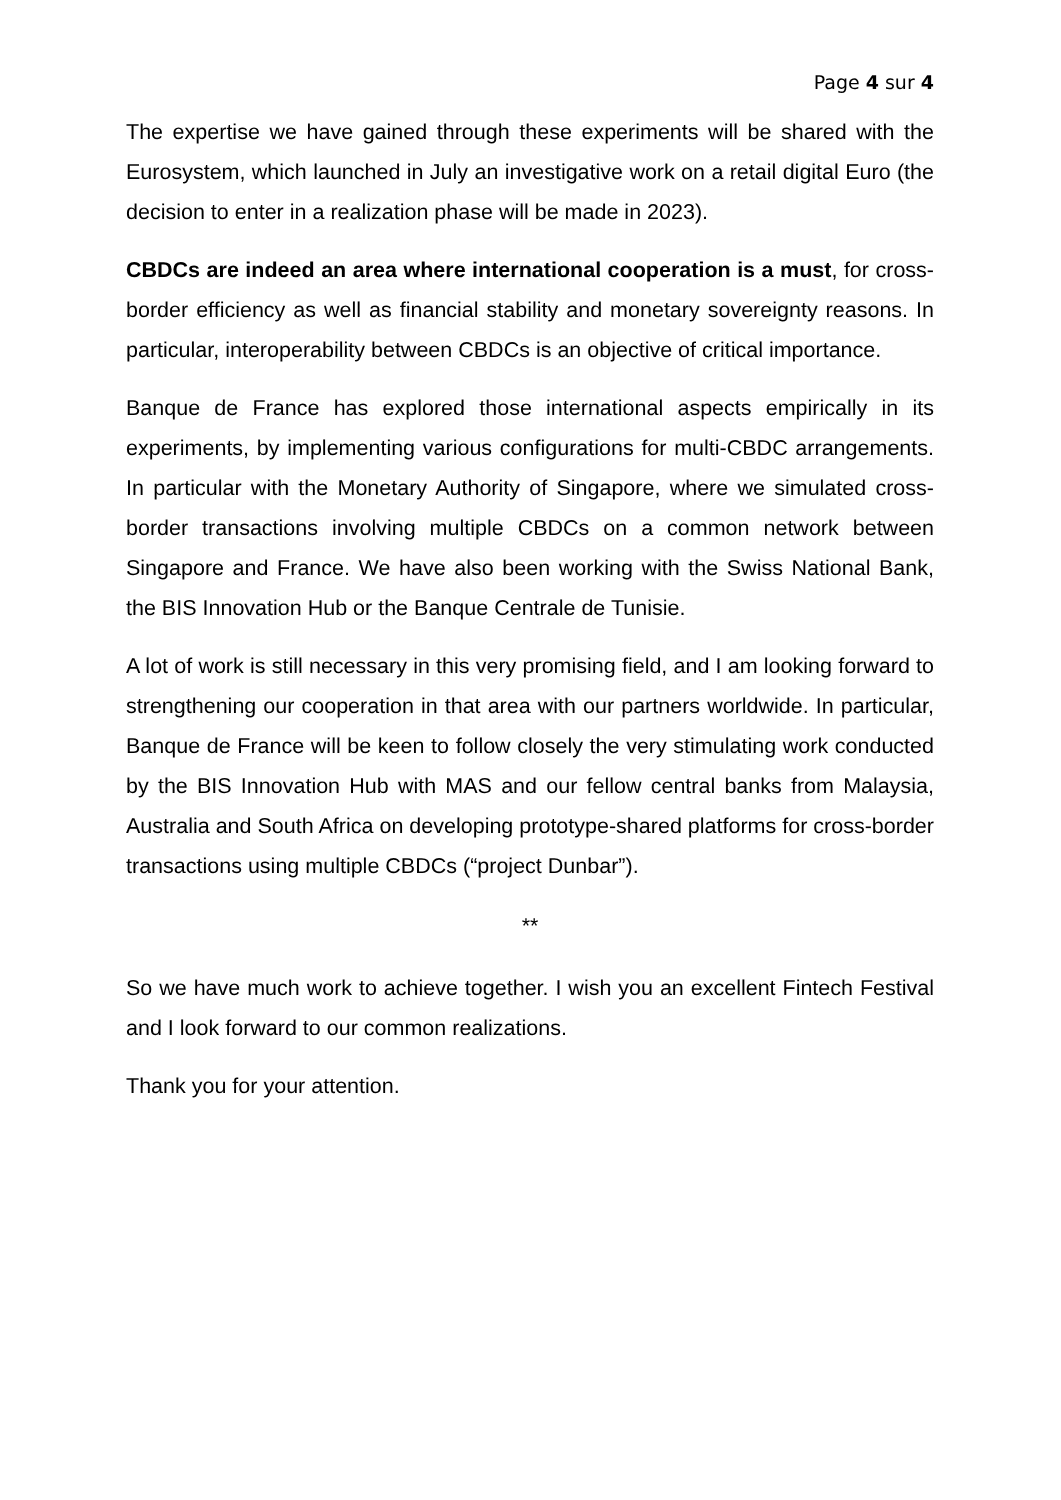Page 4 sur 4
The expertise we have gained through these experiments will be shared with the Eurosystem, which launched in July an investigative work on a retail digital Euro (the decision to enter in a realization phase will be made in 2023).
CBDCs are indeed an area where international cooperation is a must, for cross-border efficiency as well as financial stability and monetary sovereignty reasons. In particular, interoperability between CBDCs is an objective of critical importance.
Banque de France has explored those international aspects empirically in its experiments, by implementing various configurations for multi-CBDC arrangements. In particular with the Monetary Authority of Singapore, where we simulated cross-border transactions involving multiple CBDCs on a common network between Singapore and France. We have also been working with the Swiss National Bank, the BIS Innovation Hub or the Banque Centrale de Tunisie.
A lot of work is still necessary in this very promising field, and I am looking forward to strengthening our cooperation in that area with our partners worldwide. In particular, Banque de France will be keen to follow closely the very stimulating work conducted by the BIS Innovation Hub with MAS and our fellow central banks from Malaysia, Australia and South Africa on developing prototype-shared platforms for cross-border transactions using multiple CBDCs (“project Dunbar”).
**
So we have much work to achieve together. I wish you an excellent Fintech Festival and I look forward to our common realizations.
Thank you for your attention.